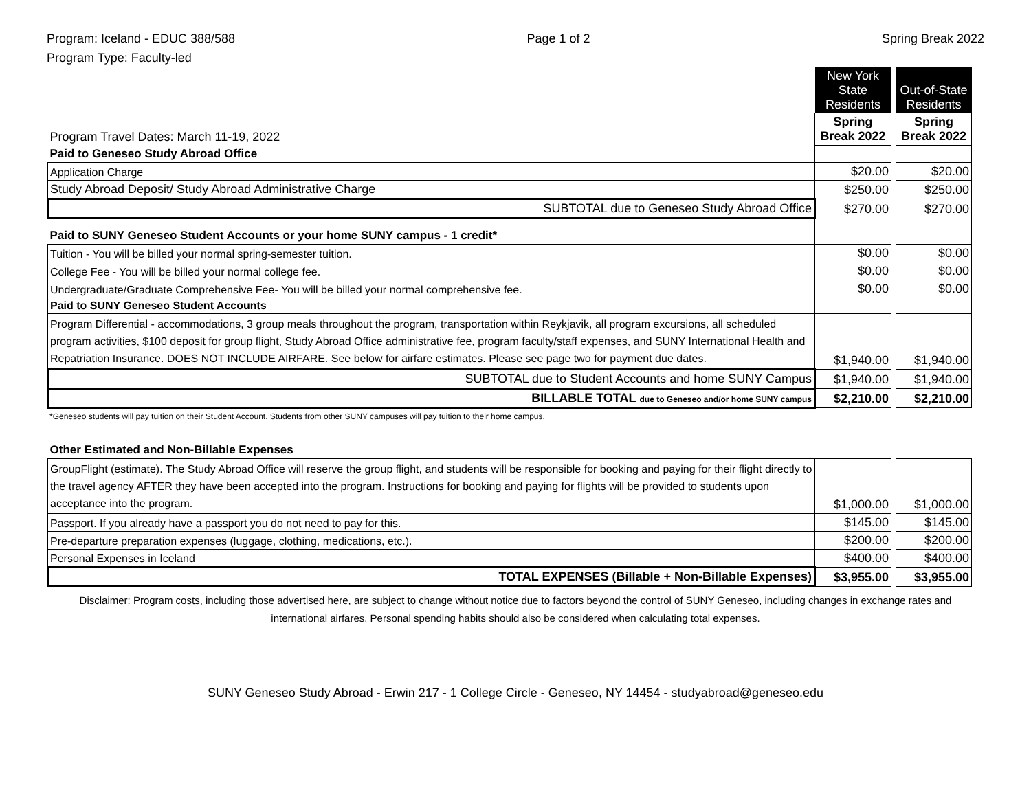Program: Iceland - EDUC 388/588
Program Type: Faculty-led
Page 1 of 2 Spring Break 2022
| | New York State Residents | | Out-of-State Residents |
| Program Travel Dates: March 11-19, 2022 | Spring Break 2022 | | Spring Break 2022 |
| Paid to Geneseo Study Abroad Office | | | |
| Application Charge | $20.00 | | $20.00 |
| Study Abroad Deposit/ Study Abroad Administrative Charge | $250.00 | | $250.00 |
| SUBTOTAL due to Geneseo Study Abroad Office | $270.00 | | $270.00 |
| Paid to SUNY Geneseo Student Accounts or your home SUNY campus - 1 credit* | | | |
| Tuition - You will be billed your normal spring-semester tuition. | $0.00 | | $0.00 |
| College Fee - You will be billed your normal college fee. | $0.00 | | $0.00 |
| Undergraduate/Graduate Comprehensive Fee- You will be billed your normal comprehensive fee. | $0.00 | | $0.00 |
| Paid to SUNY Geneseo Student Accounts | | | |
| Program Differential - accommodations, 3 group meals throughout the program, transportation within Reykjavik, all program excursions, all scheduled program activities, $100 deposit for group flight, Study Abroad Office administrative fee, program faculty/staff expenses, and SUNY International Health and Repatriation Insurance. DOES NOT INCLUDE AIRFARE. See below for airfare estimates. Please see page two for payment due dates. | $1,940.00 | | $1,940.00 |
| SUBTOTAL due to Student Accounts and home SUNY Campus | $1,940.00 | | $1,940.00 |
| BILLABLE TOTAL due to Geneseo and/or home SUNY campus | $2,210.00 | | $2,210.00 |
*Geneseo students will pay tuition on their Student Account. Students from other SUNY campuses will pay tuition to their home campus.
| Other Estimated and Non-Billable Expenses | | | |
| GroupFlight (estimate). The Study Abroad Office will reserve the group flight, and students will be responsible for booking and paying for their flight directly to the travel agency AFTER they have been accepted into the program. Instructions for booking and paying for flights will be provided to students upon acceptance into the program. | $1,000.00 | | $1,000.00 |
| Passport. If you already have a passport you do not need to pay for this. | $145.00 | | $145.00 |
| Pre-departure preparation expenses (luggage, clothing, medications, etc.). | $200.00 | | $200.00 |
| Personal Expenses in Iceland | $400.00 | | $400.00 |
| TOTAL EXPENSES (Billable + Non-Billable Expenses) | $3,955.00 | | $3,955.00 |
Disclaimer: Program costs, including those advertised here, are subject to change without notice due to factors beyond the control of SUNY Geneseo, including changes in exchange rates and international airfares. Personal spending habits should also be considered when calculating total expenses.
SUNY Geneseo Study Abroad - Erwin 217 - 1 College Circle - Geneseo, NY 14454 - studyabroad@geneseo.edu